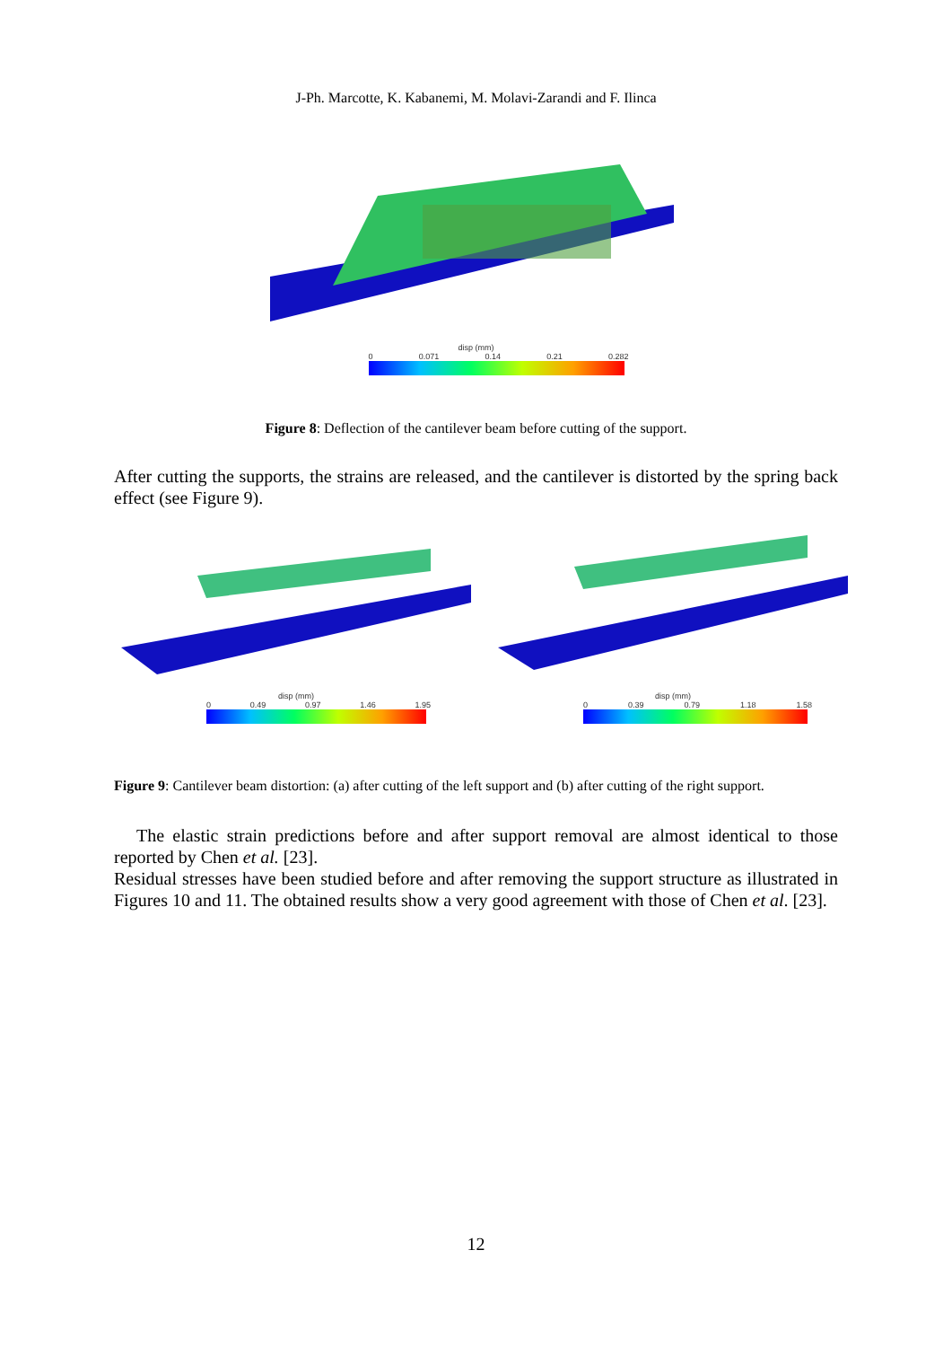J-Ph. Marcotte, K. Kabanemi, M. Molavi-Zarandi and F. Ilinca
disp (mm)
0 0.071 0.14 0.21 0.282
Figure 8: Deflection of the cantilever beam before cutting of the support.
After cutting the supports, the strains are released, and the cantilever is distorted by the spring back effect (see Figure 9).
disp (mm)
0 0.49 0.97 1.46 1.95
disp (mm)
0 0.39 0.79 1.18 1.58
Figure 9: Cantilever beam distortion: (a) after cutting of the left support and (b) after cutting of the right support.
The elastic strain predictions before and after support removal are almost identical to those reported by Chen et al. [23].
Residual stresses have been studied before and after removing the support structure as illustrated in Figures 10 and 11. The obtained results show a very good agreement with those of Chen et al. [23].
12